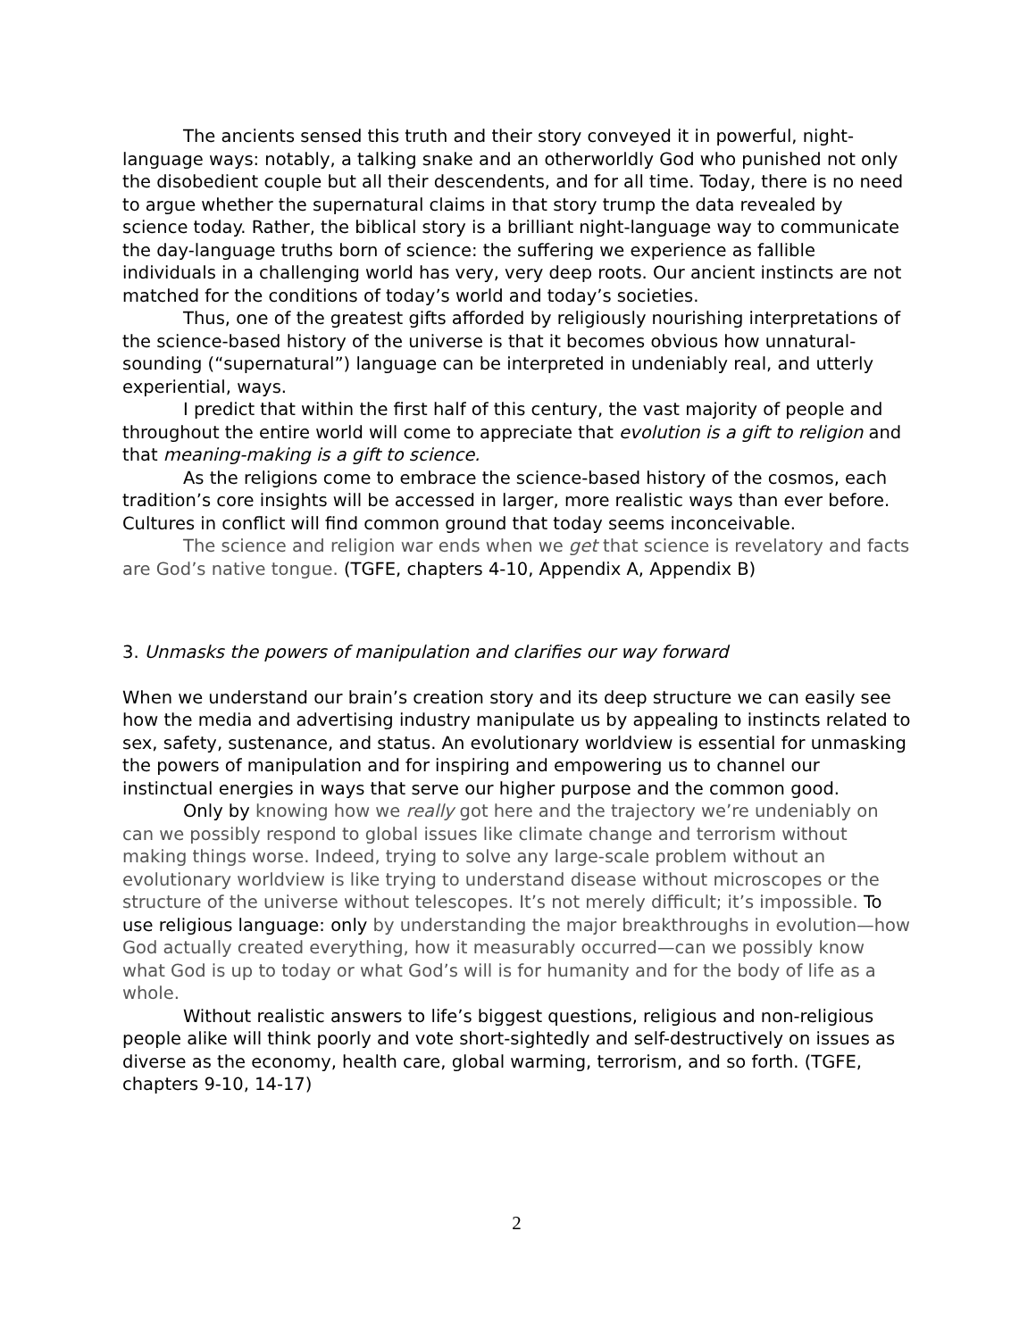The ancients sensed this truth and their story conveyed it in powerful, night-language ways: notably, a talking snake and an otherworldly God who punished not only the disobedient couple but all their descendents, and for all time. Today, there is no need to argue whether the supernatural claims in that story trump the data revealed by science today. Rather, the biblical story is a brilliant night-language way to communicate the day-language truths born of science: the suffering we experience as fallible individuals in a challenging world has very, very deep roots. Our ancient instincts are not matched for the conditions of today’s world and today’s societies.
Thus, one of the greatest gifts afforded by religiously nourishing interpretations of the science-based history of the universe is that it becomes obvious how unnatural-sounding (“supernatural”) language can be interpreted in undeniably real, and utterly experiential, ways.
I predict that within the first half of this century, the vast majority of people and throughout the entire world will come to appreciate that evolution is a gift to religion and that meaning-making is a gift to science.
As the religions come to embrace the science-based history of the cosmos, each tradition’s core insights will be accessed in larger, more realistic ways than ever before. Cultures in conflict will find common ground that today seems inconceivable.
The science and religion war ends when we get that science is revelatory and facts are God’s native tongue. (TGFE, chapters 4-10, Appendix A, Appendix B)
3. Unmasks the powers of manipulation and clarifies our way forward
When we understand our brain’s creation story and its deep structure we can easily see how the media and advertising industry manipulate us by appealing to instincts related to sex, safety, sustenance, and status. An evolutionary worldview is essential for unmasking the powers of manipulation and for inspiring and empowering us to channel our instinctual energies in ways that serve our higher purpose and the common good.
Only by knowing how we really got here and the trajectory we’re undeniably on can we possibly respond to global issues like climate change and terrorism without making things worse. Indeed, trying to solve any large-scale problem without an evolutionary worldview is like trying to understand disease without microscopes or the structure of the universe without telescopes. It’s not merely difficult; it’s impossible. To use religious language: only by understanding the major breakthroughs in evolution—how God actually created everything, how it measurably occurred—can we possibly know what God is up to today or what God’s will is for humanity and for the body of life as a whole.
Without realistic answers to life’s biggest questions, religious and non-religious people alike will think poorly and vote short-sightedly and self-destructively on issues as diverse as the economy, health care, global warming, terrorism, and so forth. (TGFE, chapters 9-10, 14-17)
2